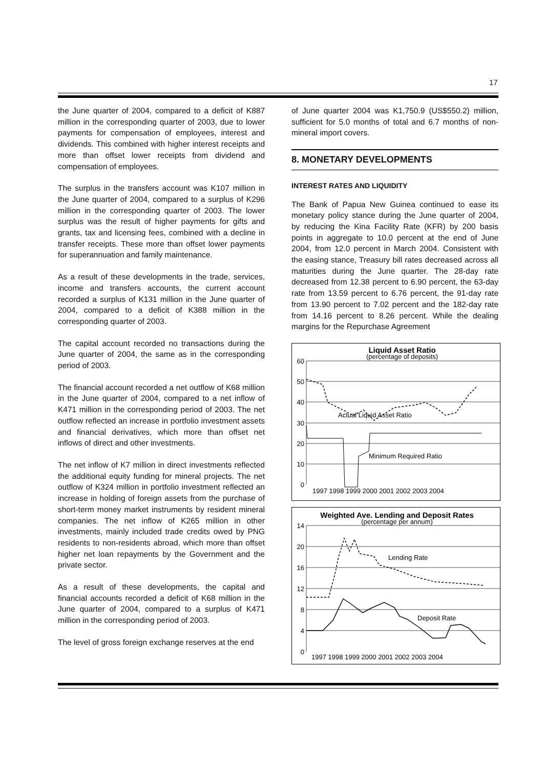17
the June quarter of 2004, compared to a deficit of K887 million in the corresponding quarter of 2003, due to lower payments for compensation of employees, interest and dividends. This combined with higher interest receipts and more than offset lower receipts from dividend and compensation of employees.
The surplus in the transfers account was K107 million in the June quarter of 2004, compared to a surplus of K296 million in the corresponding quarter of 2003. The lower surplus was the result of higher payments for gifts and grants, tax and licensing fees, combined with a decline in transfer receipts. These more than offset lower payments for superannuation and family maintenance.
As a result of these developments in the trade, services, income and transfers accounts, the current account recorded a surplus of K131 million in the June quarter of 2004, compared to a deficit of K388 million in the corresponding quarter of 2003.
The capital account recorded no transactions during the June quarter of 2004, the same as in the corresponding period of 2003.
The financial account recorded a net outflow of K68 million in the June quarter of 2004, compared to a net inflow of K471 million in the corresponding period of 2003. The net outflow reflected an increase in portfolio investment assets and financial derivatives, which more than offset net inflows of direct and other investments.
The net inflow of K7 million in direct investments reflected the additional equity funding for mineral projects. The net outflow of K324 million in portfolio investment reflected an increase in holding of foreign assets from the purchase of short-term money market instruments by resident mineral companies. The net inflow of K265 million in other investments, mainly included trade credits owed by PNG residents to non-residents abroad, which more than offset higher net loan repayments by the Government and the private sector.
As a result of these developments, the capital and financial accounts recorded a deficit of K68 million in the June quarter of 2004, compared to a surplus of K471 million in the corresponding period of 2003.
The level of gross foreign exchange reserves at the end
of June quarter 2004 was K1,750.9 (US$550.2) million, sufficient for 5.0 months of total and 6.7 months of non-mineral import covers.
8. MONETARY DEVELOPMENTS
INTEREST RATES AND LIQUIDITY
The Bank of Papua New Guinea continued to ease its monetary policy stance during the June quarter of 2004, by reducing the Kina Facility Rate (KFR) by 200 basis points in aggregate to 10.0 percent at the end of June 2004, from 12.0 percent in March 2004. Consistent with the easing stance, Treasury bill rates decreased across all maturities during the June quarter. The 28-day rate decreased from 12.38 percent to 6.90 percent, the 63-day rate from 13.59 percent to 6.76 percent, the 91-day rate from 13.90 percent to 7.02 percent and the 182-day rate from 14.16 percent to 8.26 percent. While the dealing margins for the Repurchase Agreement
Liquid Asset Ratio
(percentage of deposits)
60
50
40
30
20
10
0
1997 1998 1999 2000 2001 2002 2003 2004
Actual Liquid Asset Ratio
Minimum Required Ratio
Weighted Ave. Lending and Deposit Rates
(percentage per annum)
14
20
16
12
8
4
0
1997 1998 1999 2000 2001 2002 2003 2004
Lending Rate
Deposit Rate